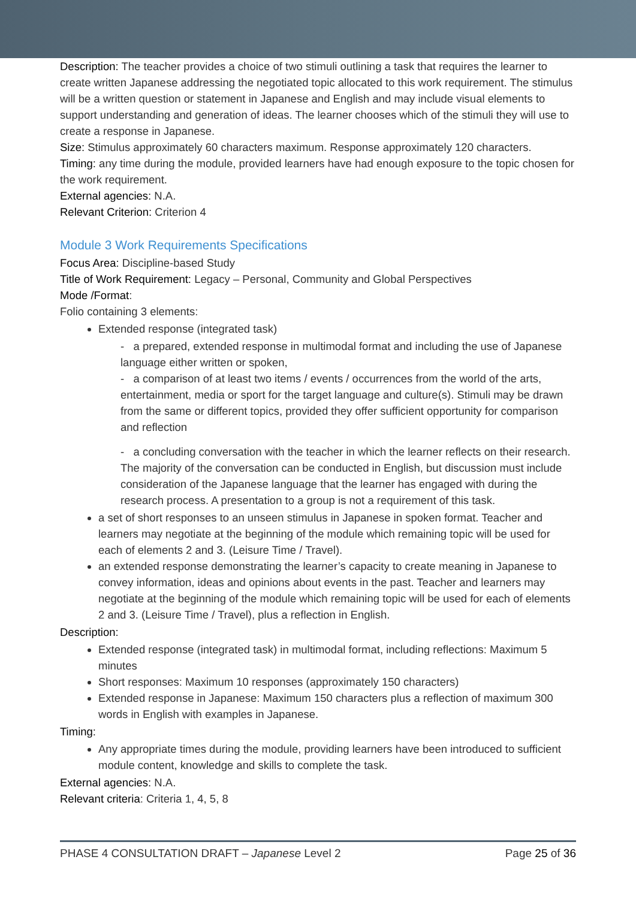Description: The teacher provides a choice of two stimuli outlining a task that requires the learner to create written Japanese addressing the negotiated topic allocated to this work requirement. The stimulus will be a written question or statement in Japanese and English and may include visual elements to support understanding and generation of ideas. The learner chooses which of the stimuli they will use to create a response in Japanese.
Size: Stimulus approximately 60 characters maximum. Response approximately 120 characters.
Timing: any time during the module, provided learners have had enough exposure to the topic chosen for the work requirement.
External agencies: N.A.
Relevant Criterion: Criterion 4
Module 3 Work Requirements Specifications
Focus Area: Discipline-based Study
Title of Work Requirement: Legacy – Personal, Community and Global Perspectives
Mode /Format:
Folio containing 3 elements:
Extended response (integrated task)
- a prepared, extended response in multimodal format and including the use of Japanese language either written or spoken,
- a comparison of at least two items / events / occurrences from the world of the arts, entertainment, media or sport for the target language and culture(s). Stimuli may be drawn from the same or different topics, provided they offer sufficient opportunity for comparison and reflection
- a concluding conversation with the teacher in which the learner reflects on their research. The majority of the conversation can be conducted in English, but discussion must include consideration of the Japanese language that the learner has engaged with during the research process. A presentation to a group is not a requirement of this task.
a set of short responses to an unseen stimulus in Japanese in spoken format. Teacher and learners may negotiate at the beginning of the module which remaining topic will be used for each of elements 2 and 3. (Leisure Time / Travel).
an extended response demonstrating the learner’s capacity to create meaning in Japanese to convey information, ideas and opinions about events in the past. Teacher and learners may negotiate at the beginning of the module which remaining topic will be used for each of elements 2 and 3. (Leisure Time / Travel), plus a reflection in English.
Description:
Extended response (integrated task) in multimodal format, including reflections: Maximum 5 minutes
Short responses: Maximum 10 responses (approximately 150 characters)
Extended response in Japanese: Maximum 150 characters plus a reflection of maximum 300 words in English with examples in Japanese.
Timing:
Any appropriate times during the module, providing learners have been introduced to sufficient module content, knowledge and skills to complete the task.
External agencies: N.A.
Relevant criteria: Criteria 1, 4, 5, 8
PHASE 4 CONSULTATION DRAFT – Japanese Level 2 Page 25 of 36